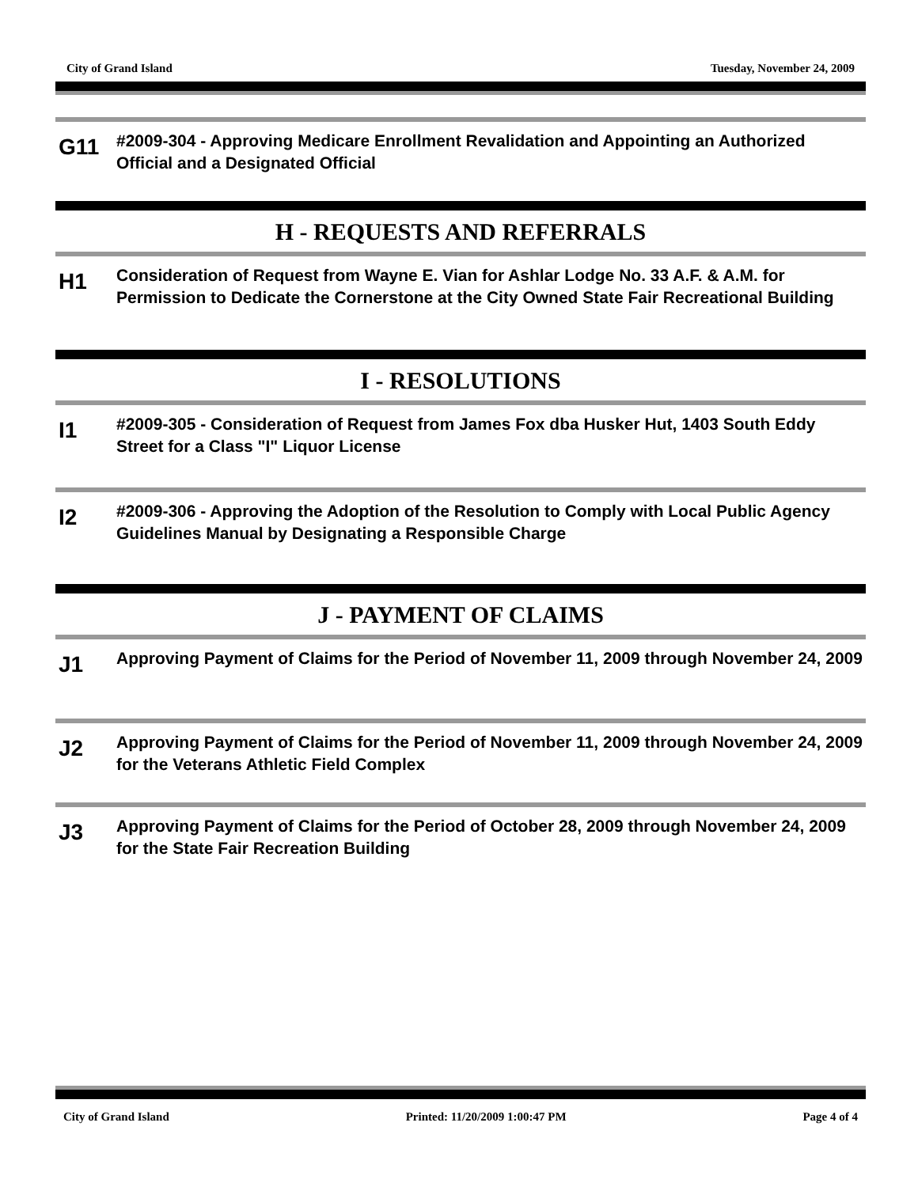City of Grand Island Tuesday, November 24, 2009
G11
#2009-304 - Approving Medicare Enrollment Revalidation and Appointing an Authorized Official and a Designated Official
H - REQUESTS AND REFERRALS
H1
Consideration of Request from Wayne E. Vian for Ashlar Lodge No. 33 A.F. & A.M. for Permission to Dedicate the Cornerstone at the City Owned State Fair Recreational Building
I - RESOLUTIONS
I1
#2009-305 - Consideration of Request from James Fox dba Husker Hut, 1403 South Eddy Street for a Class "I" Liquor License
I2
#2009-306 - Approving the Adoption of the Resolution to Comply with Local Public Agency Guidelines Manual by Designating a Responsible Charge
J - PAYMENT OF CLAIMS
J1
Approving Payment of Claims for the Period of November 11, 2009 through November 24, 2009
J2
Approving Payment of Claims for the Period of November 11, 2009 through November 24, 2009 for the Veterans Athletic Field Complex
J3
Approving Payment of Claims for the Period of October 28, 2009 through November 24, 2009 for the State Fair Recreation Building
City of Grand Island Printed: 11/20/2009 1:00:47 PM Page 4 of 4